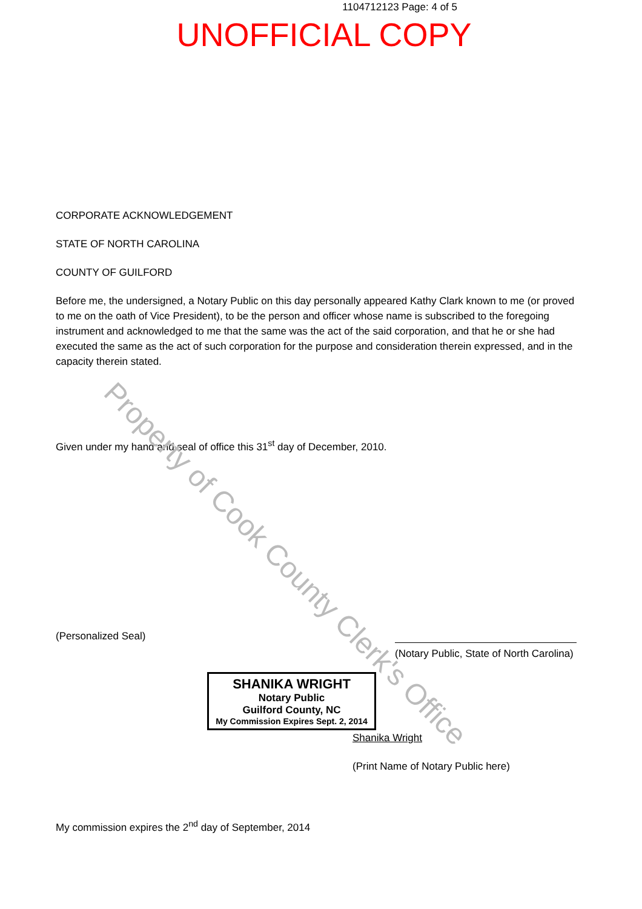1104712123 Page: 4 of 5
UNOFFICIAL COPY
CORPORATE ACKNOWLEDGEMENT
STATE OF NORTH CAROLINA
COUNTY OF GUILFORD
Before me, the undersigned, a Notary Public on this day personally appeared Kathy Clark known to me (or proved to me on the oath of Vice President), to be the person and officer whose name is subscribed to the foregoing instrument and acknowledged to me that the same was the act of the said corporation, and that he or she had executed the same as the act of such corporation for the purpose and consideration therein expressed, and in the capacity therein stated.
Given under my hand and seal of office this 31<sup>st</sup> day of December, 2010.
(Personalized Seal)
(Notary Public, State of North Carolina)
SHANIKA WRIGHT
Notary Public
Guilford County, NC
My Commission Expires Sept. 2, 2014
Shanika Wright
(Print Name of Notary Public here)
My commission expires the 2<sup>nd</sup> day of September, 2014
Property of Cook County Clerk's Office